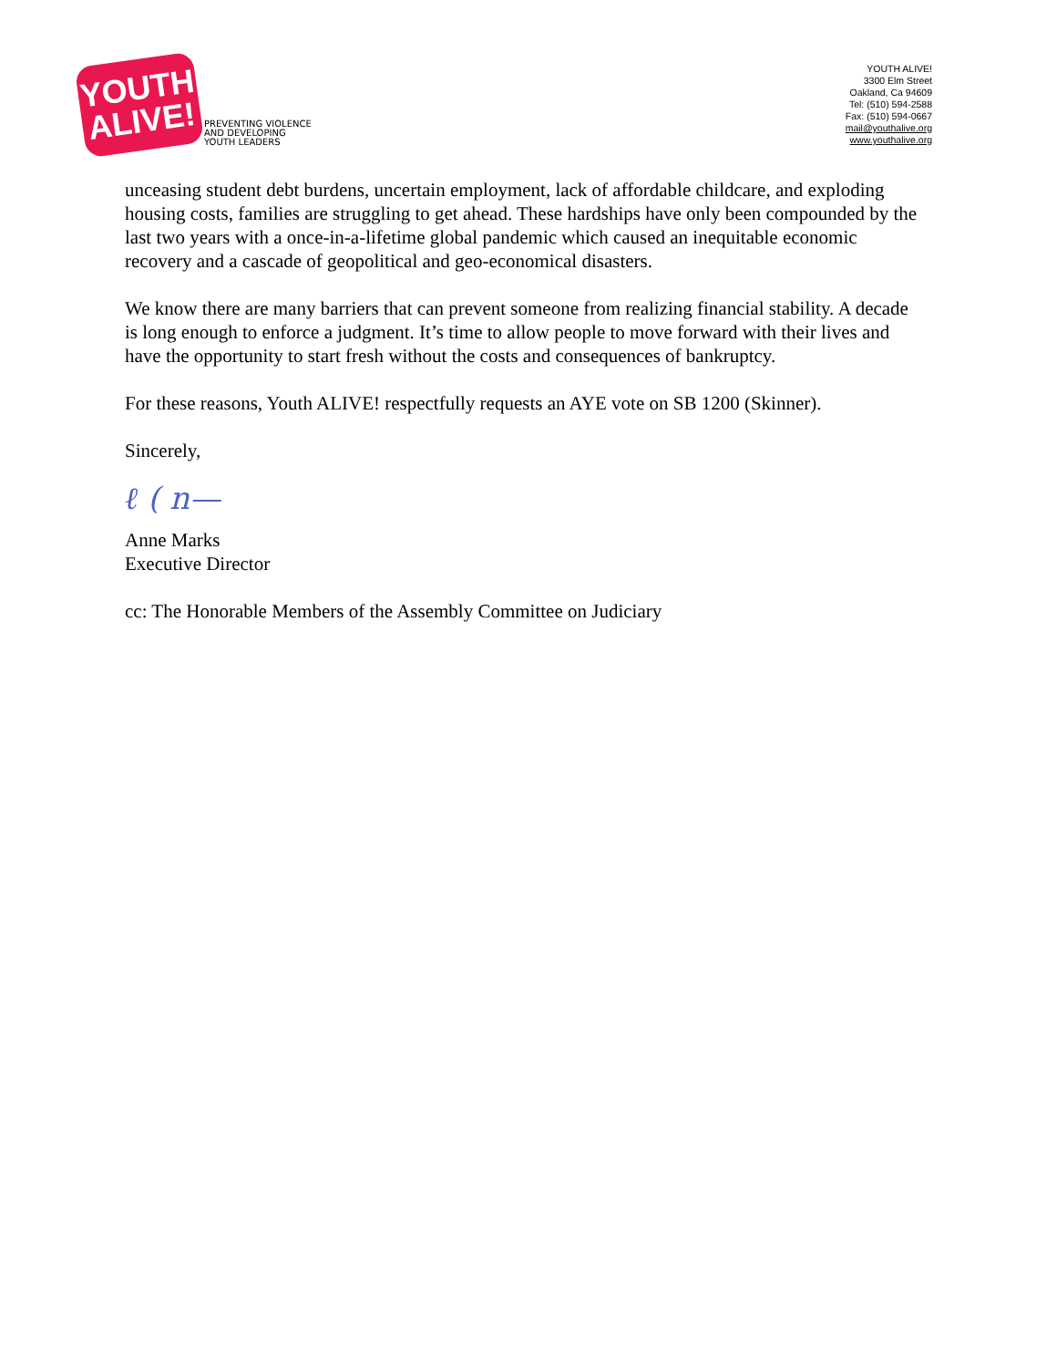YOUTH
ALIVE!
PREVENTING VIOLENCE
AND DEVELOPING
YOUTH LEADERS
YOUTH ALIVE!
3300 Elm Street
Oakland, Ca 94609
Tel: (510) 594-2588
Fax: (510) 594-0667
mail@youthalive.org
www.youthalive.org
unceasing student debt burdens, uncertain employment, lack of affordable childcare, and exploding housing costs, families are struggling to get ahead. These hardships have only been compounded by the last two years with a once-in-a-lifetime global pandemic which caused an inequitable economic recovery and a cascade of geopolitical and geo-economical disasters.
We know there are many barriers that can prevent someone from realizing financial stability. A decade is long enough to enforce a judgment. It’s time to allow people to move forward with their lives and have the opportunity to start fresh without the costs and consequences of bankruptcy.
For these reasons, Youth ALIVE! respectfully requests an AYE vote on SB 1200 (Skinner).
Sincerely,
ℓ ( n—
Anne Marks
Executive Director
cc: The Honorable Members of the Assembly Committee on Judiciary